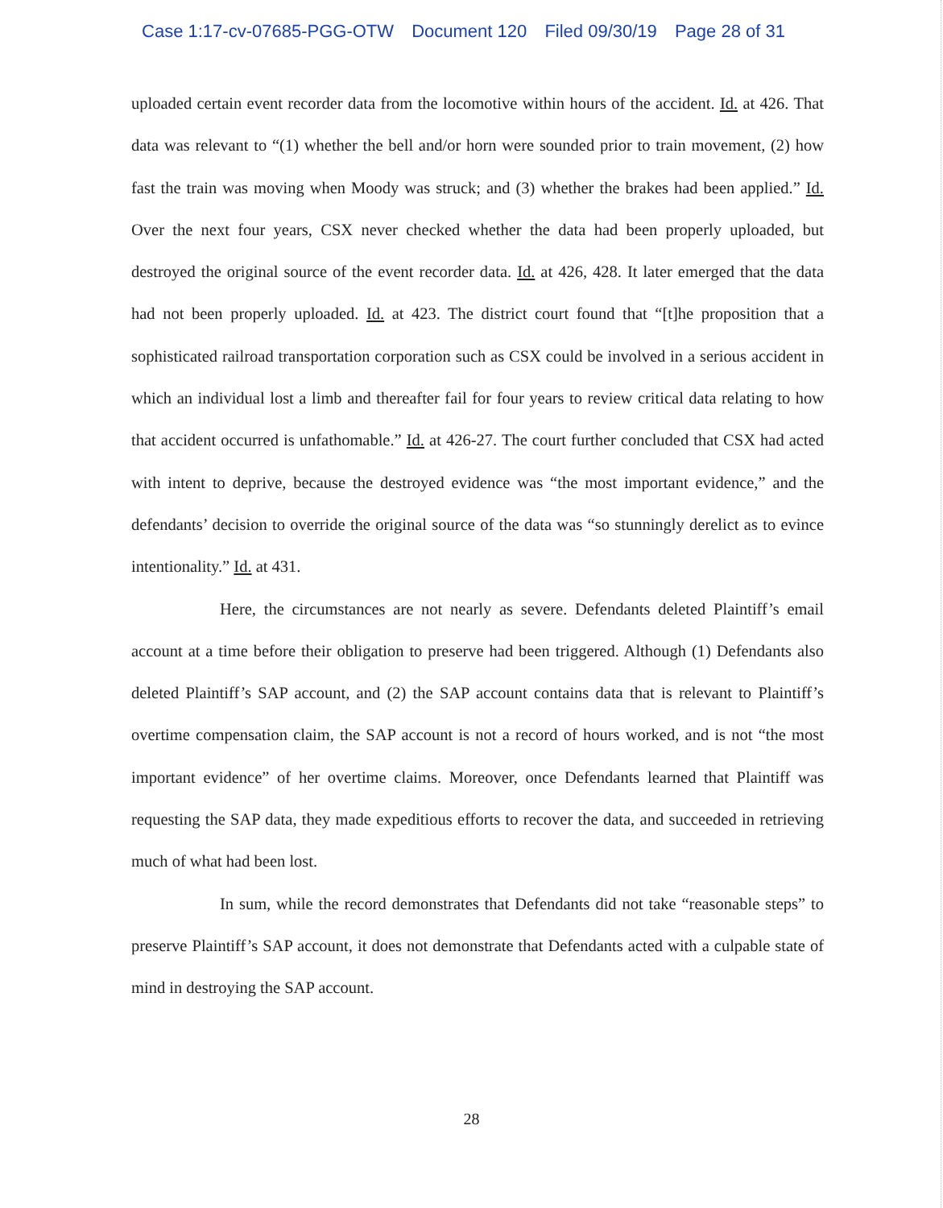Case 1:17-cv-07685-PGG-OTW Document 120 Filed 09/30/19 Page 28 of 31
uploaded certain event recorder data from the locomotive within hours of the accident. Id. at 426. That data was relevant to “(1) whether the bell and/or horn were sounded prior to train movement, (2) how fast the train was moving when Moody was struck; and (3) whether the brakes had been applied.” Id. Over the next four years, CSX never checked whether the data had been properly uploaded, but destroyed the original source of the event recorder data. Id. at 426, 428. It later emerged that the data had not been properly uploaded. Id. at 423. The district court found that “[t]he proposition that a sophisticated railroad transportation corporation such as CSX could be involved in a serious accident in which an individual lost a limb and thereafter fail for four years to review critical data relating to how that accident occurred is unfathomable.” Id. at 426-27. The court further concluded that CSX had acted with intent to deprive, because the destroyed evidence was “the most important evidence,” and the defendants’ decision to override the original source of the data was “so stunningly derelict as to evince intentionality.” Id. at 431.
Here, the circumstances are not nearly as severe. Defendants deleted Plaintiff’s email account at a time before their obligation to preserve had been triggered. Although (1) Defendants also deleted Plaintiff’s SAP account, and (2) the SAP account contains data that is relevant to Plaintiff’s overtime compensation claim, the SAP account is not a record of hours worked, and is not “the most important evidence” of her overtime claims. Moreover, once Defendants learned that Plaintiff was requesting the SAP data, they made expeditious efforts to recover the data, and succeeded in retrieving much of what had been lost.
In sum, while the record demonstrates that Defendants did not take “reasonable steps” to preserve Plaintiff’s SAP account, it does not demonstrate that Defendants acted with a culpable state of mind in destroying the SAP account.
28